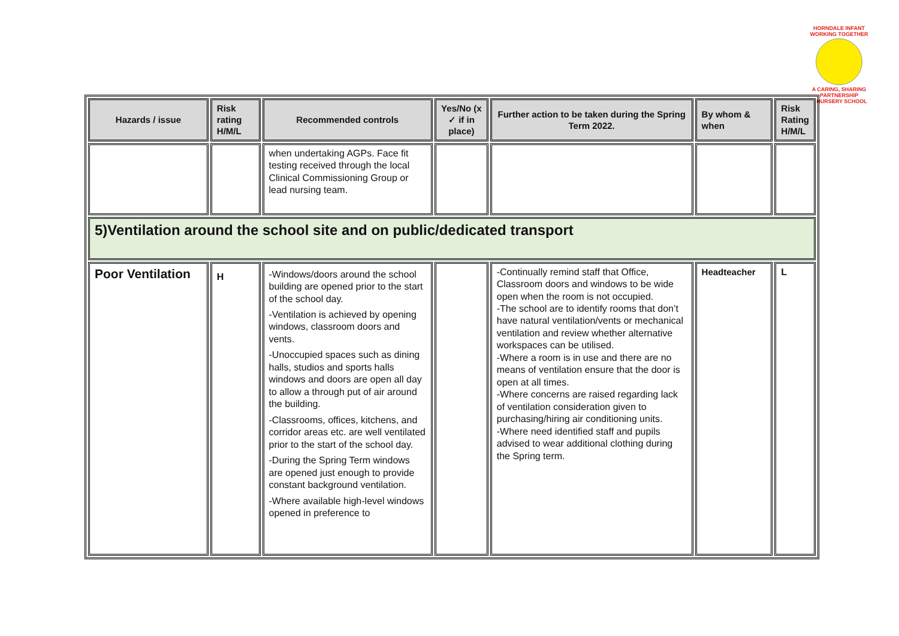HORNDALE INFANT
WORKING TOGETHER
A CARING, SHARING PARTNERSHIP
& NURSERY SCHOOL
| Hazards / issue | Risk rating H/M/L | Recommended controls | Yes/No (x ✓ if in place) | Further action to be taken during the Spring Term 2022. | By whom & when | Risk Rating H/M/L |
| --- | --- | --- | --- | --- | --- | --- |
| | | when undertaking AGPs. Face fit testing received through the local Clinical Commissioning Group or lead nursing team. | | | | |
| 5)Ventilation around the school site and on public/dedicated transport | | | | | | |
| Poor Ventilation | H | -Windows/doors around the school building are opened prior to the start of the school day. -Ventilation is achieved by opening windows, classroom doors and vents. -Unoccupied spaces such as dining halls, studios and sports halls windows and doors are open all day to allow a through put of air around the building. -Classrooms, offices, kitchens, and corridor areas etc. are well ventilated prior to the start of the school day. -During the Spring Term windows are opened just enough to provide constant background ventilation. -Where available high-level windows opened in preference to | | -Continually remind staff that Office, Classroom doors and windows to be wide open when the room is not occupied. -The school are to identify rooms that don’t have natural ventilation/vents or mechanical ventilation and review whether alternative workspaces can be utilised. -Where a room is in use and there are no means of ventilation ensure that the door is open at all times. -Where concerns are raised regarding lack of ventilation consideration given to purchasing/hiring air conditioning units. -Where need identified staff and pupils advised to wear additional clothing during the Spring term. | Headteacher | L |